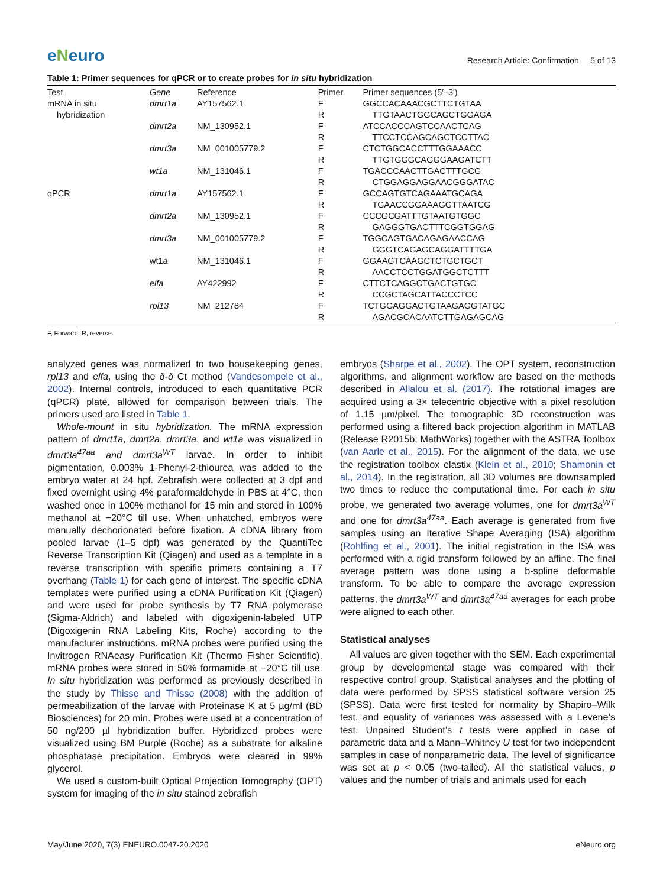eNeuro
Research Article: Confirmation 5 of 13
Table 1: Primer sequences for qPCR or to create probes for in situ hybridization
| Test | Gene | Reference | Primer | Primer sequences (5′–3′) |
| --- | --- | --- | --- | --- |
| mRNA in situ | dmrt1a | AY157562.1 | F | GGCCACAAACGCTTCTGTAA |
| hybridization | | | R | TTGTAACTGGCAGCTGGAGA |
| | dmrt2a | NM_130952.1 | F | ATCCACCCAGTCCAACTCAG |
| | | | R | TTCCTCCAGCAGCTCCTTAC |
| | dmrt3a | NM_001005779.2 | F | CTCTGGCACCTTTGGAAACC |
| | | | R | TTGTGGGCAGGGAAGATCTT |
| | wt1a | NM_131046.1 | F | TGACCCAACTTGACTTTGCG |
| | | | R | CTGGAGGAGGAACGGGATAC |
| qPCR | dmrt1a | AY157562.1 | F | GCCAGTGTCAGAAATGCAGA |
| | | | R | TGAACCGGAAAGGTTAATCG |
| | dmrt2a | NM_130952.1 | F | CCCGCGATTTGTAATGTGGC |
| | | | R | GAGGGTGACTTTCGGTGGAG |
| | dmrt3a | NM_001005779.2 | F | TGGCAGTGACAGAGAACCAG |
| | | | R | GGGTCAGAGCAGGATTTTGA |
| | wt1a | NM_131046.1 | F | GGAAGTCAAGCTCTGCTGCT |
| | | | R | AACCTCCTGGATGGCTCTTT |
| | elfa | AY422992 | F | CTTCTCAGGCTGACTGTGC |
| | | | R | CCGCTAGCATTACCCTCC |
| | rpl13 | NM_212784 | F | TCTGGAGGACTGTAAGAGGTATGC |
| | | | R | AGACGCACAATCTTGAGAGCAG |
F, Forward; R, reverse.
analyzed genes was normalized to two housekeeping genes, rpl13 and elfa, using the δ-δ Ct method (Vandesompele et al., 2002). Internal controls, introduced to each quantitative PCR (qPCR) plate, allowed for comparison between trials. The primers used are listed in Table 1.
Whole-mount in situ hybridization. The mRNA expression pattern of dmrt1a, dmrt2a, dmrt3a, and wt1a was visualized in dmrt3a<sup>47aa</sup> and dmrt3a<sup>WT</sup> larvae. In order to inhibit pigmentation, 0.003% 1-Phenyl-2-thiourea was added to the embryo water at 24 hpf. Zebrafish were collected at 3 dpf and fixed overnight using 4% paraformaldehyde in PBS at 4°C, then washed once in 100% methanol for 15 min and stored in 100% methanol at −20°C till use. When unhatched, embryos were manually dechorionated before fixation. A cDNA library from pooled larvae (1–5 dpf) was generated by the QuantiTec Reverse Transcription Kit (Qiagen) and used as a template in a reverse transcription with specific primers containing a T7 overhang (Table 1) for each gene of interest. The specific cDNA templates were purified using a cDNA Purification Kit (Qiagen) and were used for probe synthesis by T7 RNA polymerase (Sigma-Aldrich) and labeled with digoxigenin-labeled UTP (Digoxigenin RNA Labeling Kits, Roche) according to the manufacturer instructions. mRNA probes were purified using the Invitrogen RNAeasy Purification Kit (Thermo Fisher Scientific). mRNA probes were stored in 50% formamide at −20°C till use. In situ hybridization was performed as previously described in the study by Thisse and Thisse (2008) with the addition of permeabilization of the larvae with Proteinase K at 5 µg/ml (BD Biosciences) for 20 min. Probes were used at a concentration of 50 ng/200 µl hybridization buffer. Hybridized probes were visualized using BM Purple (Roche) as a substrate for alkaline phosphatase precipitation. Embryos were cleared in 99% glycerol.
We used a custom-built Optical Projection Tomography (OPT) system for imaging of the in situ stained zebrafish
embryos (Sharpe et al., 2002). The OPT system, reconstruction algorithms, and alignment workflow are based on the methods described in Allalou et al. (2017). The rotational images are acquired using a 3× telecentric objective with a pixel resolution of 1.15 µm/pixel. The tomographic 3D reconstruction was performed using a filtered back projection algorithm in MATLAB (Release R2015b; MathWorks) together with the ASTRA Toolbox (van Aarle et al., 2015). For the alignment of the data, we use the registration toolbox elastix (Klein et al., 2010; Shamonin et al., 2014). In the registration, all 3D volumes are downsampled two times to reduce the computational time. For each in situ probe, we generated two average volumes, one for dmrt3a<sup>WT</sup> and one for dmrt3a<sup>47aa</sup>. Each average is generated from five samples using an Iterative Shape Averaging (ISA) algorithm (Rohlfing et al., 2001). The initial registration in the ISA was performed with a rigid transform followed by an affine. The final average pattern was done using a b-spline deformable transform. To be able to compare the average expression patterns, the dmrt3a<sup>WT</sup> and dmrt3a<sup>47aa</sup> averages for each probe were aligned to each other.
Statistical analyses
All values are given together with the SEM. Each experimental group by developmental stage was compared with their respective control group. Statistical analyses and the plotting of data were performed by SPSS statistical software version 25 (SPSS). Data were first tested for normality by Shapiro–Wilk test, and equality of variances was assessed with a Levene’s test. Unpaired Student’s t tests were applied in case of parametric data and a Mann–Whitney U test for two independent samples in case of nonparametric data. The level of significance was set at p < 0.05 (two-tailed). All the statistical values, p values and the number of trials and animals used for each
May/June 2020, 7(3) ENEURO.0047-20.2020 eNeuro.org